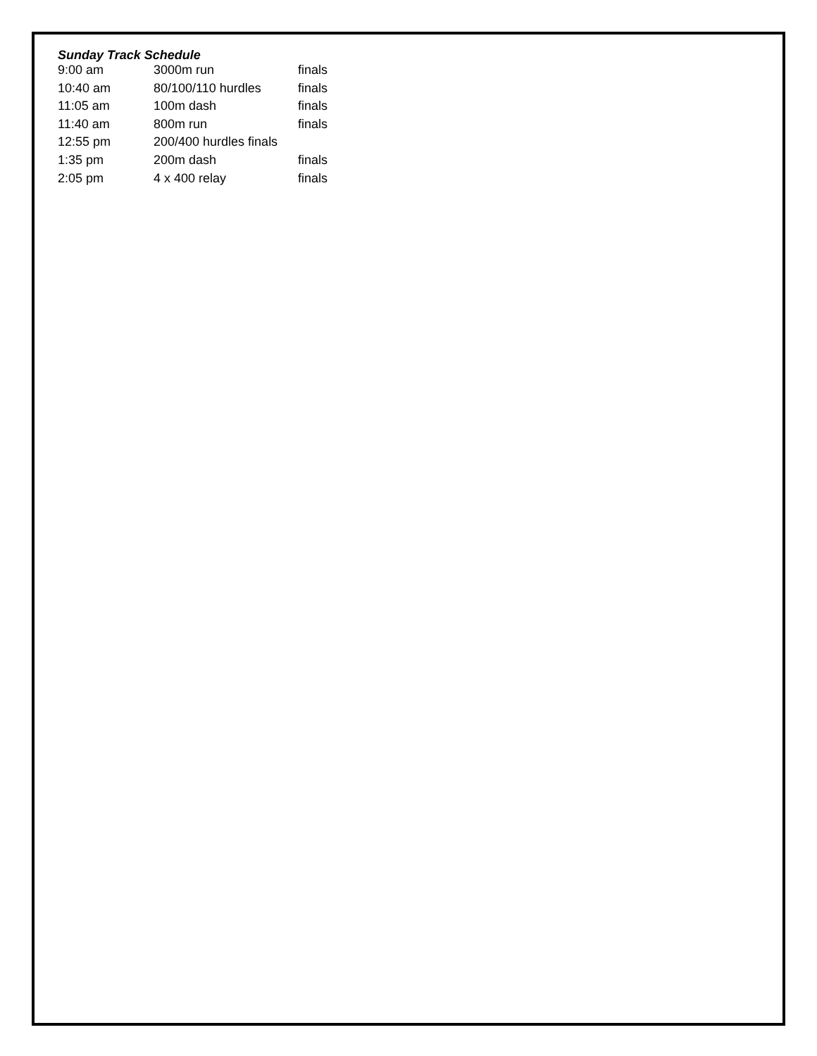Sunday Track Schedule
| 9:00 am | 3000m run | finals |
| 10:40 am | 80/100/110 hurdles | finals |
| 11:05 am | 100m dash | finals |
| 11:40 am | 800m run | finals |
| 12:55 pm | 200/400 hurdles finals | |
| 1:35 pm | 200m dash | finals |
| 2:05 pm | 4 x 400 relay | finals |